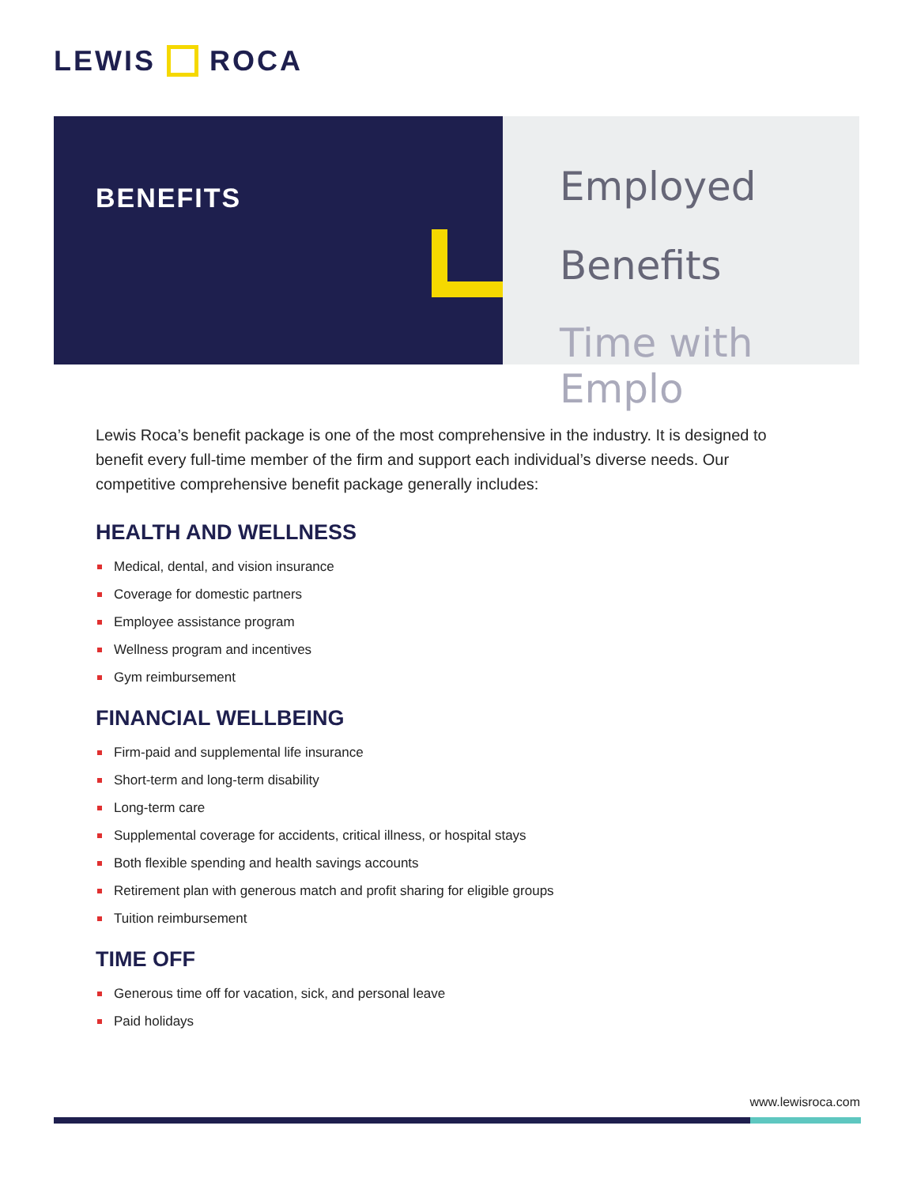LEWIS ROCA
BENEFITS
Employed
Benefits
Time with Emplo
Lewis Roca’s benefit package is one of the most comprehensive in the industry. It is designed to benefit every full-time member of the firm and support each individual’s diverse needs. Our competitive comprehensive benefit package generally includes:
HEALTH AND WELLNESS
Medical, dental, and vision insurance
Coverage for domestic partners
Employee assistance program
Wellness program and incentives
Gym reimbursement
FINANCIAL WELLBEING
Firm-paid and supplemental life insurance
Short-term and long-term disability
Long-term care
Supplemental coverage for accidents, critical illness, or hospital stays
Both flexible spending and health savings accounts
Retirement plan with generous match and profit sharing for eligible groups
Tuition reimbursement
TIME OFF
Generous time off for vacation, sick, and personal leave
Paid holidays
www.lewisroca.com